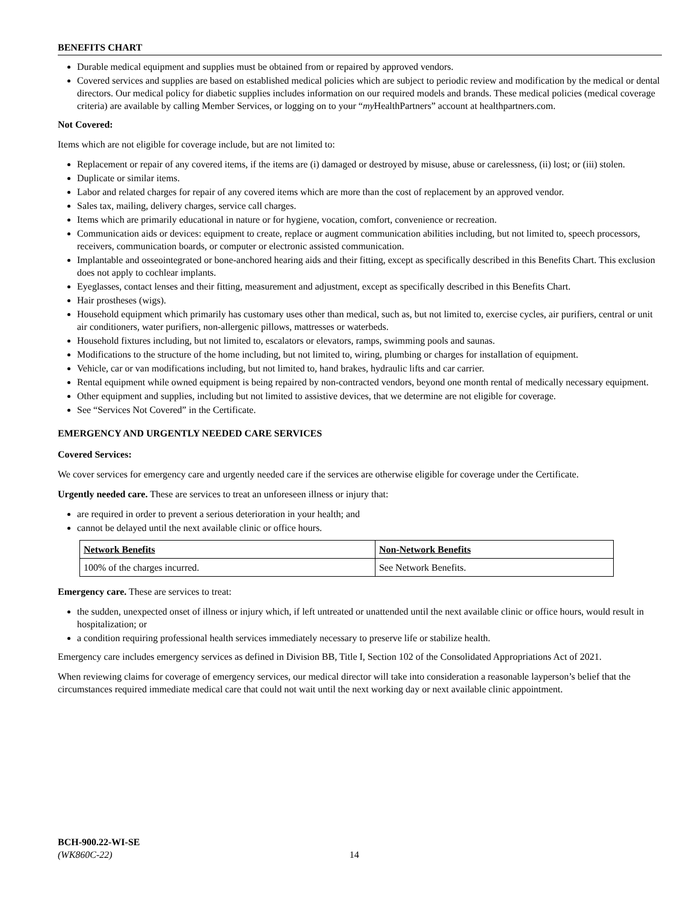BENEFITS CHART
Durable medical equipment and supplies must be obtained from or repaired by approved vendors.
Covered services and supplies are based on established medical policies which are subject to periodic review and modification by the medical or dental directors. Our medical policy for diabetic supplies includes information on our required models and brands. These medical policies (medical coverage criteria) are available by calling Member Services, or logging on to your “my HealthPartners” account at healthpartners.com.
Not Covered:
Items which are not eligible for coverage include, but are not limited to:
Replacement or repair of any covered items, if the items are (i) damaged or destroyed by misuse, abuse or carelessness, (ii) lost; or (iii) stolen.
Duplicate or similar items.
Labor and related charges for repair of any covered items which are more than the cost of replacement by an approved vendor.
Sales tax, mailing, delivery charges, service call charges.
Items which are primarily educational in nature or for hygiene, vocation, comfort, convenience or recreation.
Communication aids or devices: equipment to create, replace or augment communication abilities including, but not limited to, speech processors, receivers, communication boards, or computer or electronic assisted communication.
Implantable and osseointegrated or bone-anchored hearing aids and their fitting, except as specifically described in this Benefits Chart. This exclusion does not apply to cochlear implants.
Eyeglasses, contact lenses and their fitting, measurement and adjustment, except as specifically described in this Benefits Chart.
Hair prostheses (wigs).
Household equipment which primarily has customary uses other than medical, such as, but not limited to, exercise cycles, air purifiers, central or unit air conditioners, water purifiers, non-allergenic pillows, mattresses or waterbeds.
Household fixtures including, but not limited to, escalators or elevators, ramps, swimming pools and saunas.
Modifications to the structure of the home including, but not limited to, wiring, plumbing or charges for installation of equipment.
Vehicle, car or van modifications including, but not limited to, hand brakes, hydraulic lifts and car carrier.
Rental equipment while owned equipment is being repaired by non-contracted vendors, beyond one month rental of medically necessary equipment.
Other equipment and supplies, including but not limited to assistive devices, that we determine are not eligible for coverage.
See “Services Not Covered” in the Certificate.
EMERGENCY AND URGENTLY NEEDED CARE SERVICES
Covered Services:
We cover services for emergency care and urgently needed care if the services are otherwise eligible for coverage under the Certificate.
Urgently needed care. These are services to treat an unforeseen illness or injury that:
are required in order to prevent a serious deterioration in your health; and
cannot be delayed until the next available clinic or office hours.
| Network Benefits | Non-Network Benefits |
| --- | --- |
| 100% of the charges incurred. | See Network Benefits. |
Emergency care. These are services to treat:
the sudden, unexpected onset of illness or injury which, if left untreated or unattended until the next available clinic or office hours, would result in hospitalization; or
a condition requiring professional health services immediately necessary to preserve life or stabilize health.
Emergency care includes emergency services as defined in Division BB, Title I, Section 102 of the Consolidated Appropriations Act of 2021.
When reviewing claims for coverage of emergency services, our medical director will take into consideration a reasonable layperson’s belief that the circumstances required immediate medical care that could not wait until the next working day or next available clinic appointment.
BCH-900.22-WI-SE
(WK860C-22) 14